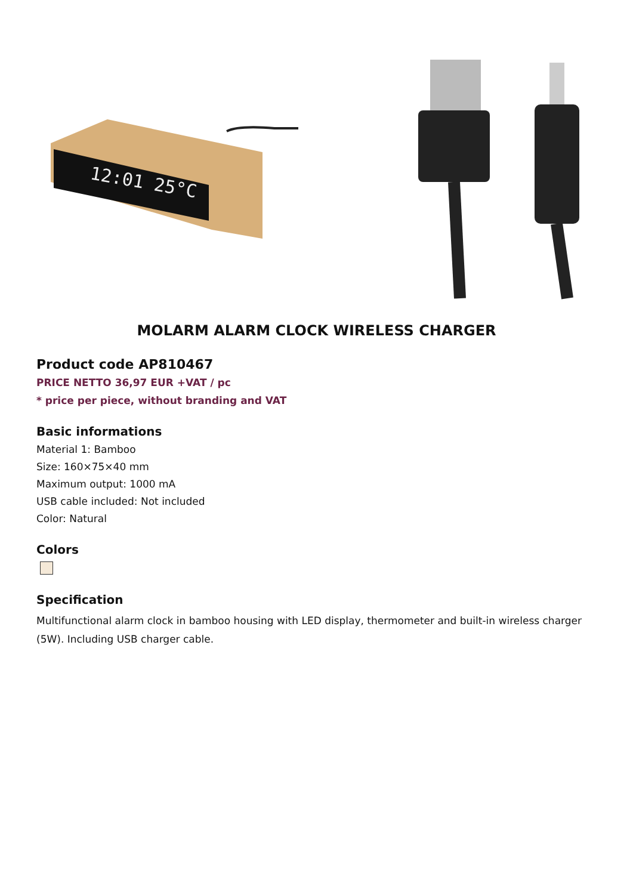12:01 25°C
MOLARM ALARM CLOCK WIRELESS CHARGER
Product code AP810467
PRICE NETTO 36,97 EUR +VAT / pc
* price per piece, without branding and VAT
Basic informations
Material 1: Bamboo
Size: 160×75×40 mm
Maximum output: 1000 mA
USB cable included: Not included
Color: Natural
Colors
Specification
Multifunctional alarm clock in bamboo housing with LED display, thermometer and built-in wireless charger (5W). Including USB charger cable.